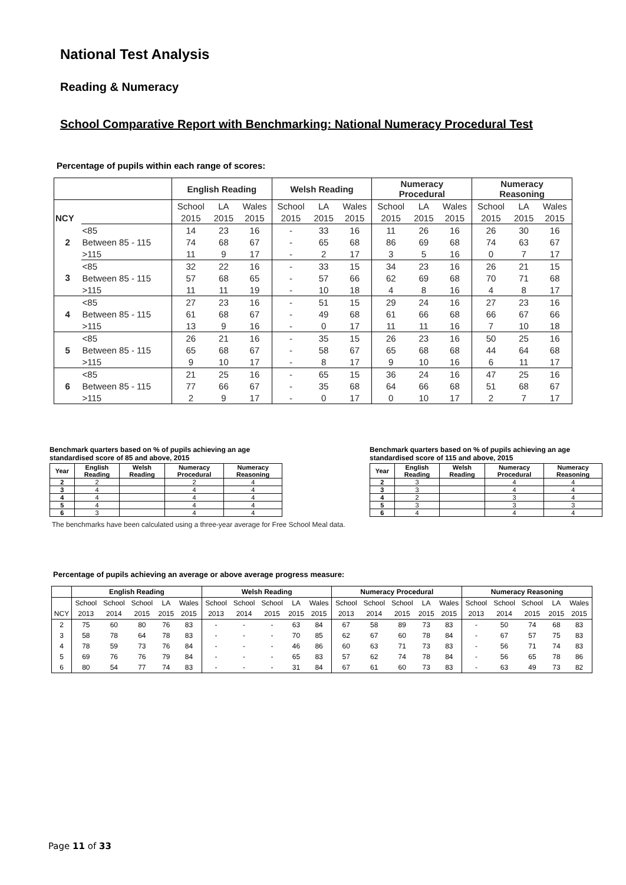National Test Analysis
Reading & Numeracy
School Comparative Report with Benchmarking: National Numeracy Procedural Test
Percentage of pupils within each range of scores:
| | | English Reading | | | Welsh Reading | | | Numeracy Procedural | | | Numeracy Reasoning | | |
| --- | --- | --- | --- | --- | --- | --- | --- | --- | --- | --- | --- | --- | --- |
| | | School | LA | Wales | School | LA | Wales | School | LA | Wales | School | LA | Wales |
| NCY | | 2015 | 2015 | 2015 | 2015 | 2015 | 2015 | 2015 | 2015 | 2015 | 2015 | 2015 | 2015 |
| 2 | <85 | 14 | 23 | 16 | - | 33 | 16 | 11 | 26 | 16 | 26 | 30 | 16 |
| | Between 85 - 115 | 74 | 68 | 67 | - | 65 | 68 | 86 | 69 | 68 | 74 | 63 | 67 |
| | >115 | 11 | 9 | 17 | - | 2 | 17 | 3 | 5 | 16 | 0 | 7 | 17 |
| 3 | <85 | 32 | 22 | 16 | - | 33 | 15 | 34 | 23 | 16 | 26 | 21 | 15 |
| | Between 85 - 115 | 57 | 68 | 65 | - | 57 | 66 | 62 | 69 | 68 | 70 | 71 | 68 |
| | >115 | 11 | 11 | 19 | - | 10 | 18 | 4 | 8 | 16 | 4 | 8 | 17 |
| 4 | <85 | 27 | 23 | 16 | - | 51 | 15 | 29 | 24 | 16 | 27 | 23 | 16 |
| | Between 85 - 115 | 61 | 68 | 67 | - | 49 | 68 | 61 | 66 | 68 | 66 | 67 | 66 |
| | >115 | 13 | 9 | 16 | - | 0 | 17 | 11 | 11 | 16 | 7 | 10 | 18 |
| 5 | <85 | 26 | 21 | 16 | - | 35 | 15 | 26 | 23 | 16 | 50 | 25 | 16 |
| | Between 85 - 115 | 65 | 68 | 67 | - | 58 | 67 | 65 | 68 | 68 | 44 | 64 | 68 |
| | >115 | 9 | 10 | 17 | - | 8 | 17 | 9 | 10 | 16 | 6 | 11 | 17 |
| 6 | <85 | 21 | 25 | 16 | - | 65 | 15 | 36 | 24 | 16 | 47 | 25 | 16 |
| | Between 85 - 115 | 77 | 66 | 67 | - | 35 | 68 | 64 | 66 | 68 | 51 | 68 | 67 |
| | >115 | 2 | 9 | 17 | - | 0 | 17 | 0 | 10 | 17 | 2 | 7 | 17 |
Benchmark quarters based on % of pupils achieving an age
standardised score of 85 and above, 2015
| Year | English Reading | Welsh Reading | Numeracy Procedural | Numeracy Reasoning |
| --- | --- | --- | --- | --- |
| 2 | 2 | | 2 | 4 |
| 3 | 4 | | 4 | 4 |
| 4 | 4 | | 4 | 4 |
| 5 | 4 | | 4 | 4 |
| 6 | 3 | | 4 | 4 |
Benchmark quarters based on % of pupils achieving an age
standardised score of 115 and above, 2015
| Year | English Reading | Welsh Reading | Numeracy Procedural | Numeracy Reasoning |
| --- | --- | --- | --- | --- |
| 2 | 3 | | 4 | 4 |
| 3 | 3 | | 4 | 4 |
| 4 | 2 | | 3 | 4 |
| 5 | 3 | | 3 | 3 |
| 6 | 4 | | 4 | 4 |
The benchmarks have been calculated using a three-year average for Free School Meal data.
Percentage of pupils achieving an average or above average progress measure:
| | English Reading | | | | | Welsh Reading | | | | | Numeracy Procedural | | | | | Numeracy Reasoning | | | | |
| --- | --- | --- | --- | --- | --- | --- | --- | --- | --- | --- | --- | --- | --- | --- | --- | --- | --- | --- | --- | --- |
| | School | School | School | LA | Wales | School | School | School | LA | Wales | School | School | School | LA | Wales | School | School | School | LA | Wales |
| NCY | 2013 | 2014 | 2015 | 2015 | 2015 | 2013 | 2014 | 2015 | 2015 | 2015 | 2013 | 2014 | 2015 | 2015 | 2015 | 2013 | 2014 | 2015 | 2015 | 2015 |
| 2 | 75 | 60 | 80 | 76 | 83 | - | - | - | 63 | 84 | 67 | 58 | 89 | 73 | 83 | - | 50 | 74 | 68 | 83 |
| 3 | 58 | 78 | 64 | 78 | 83 | - | - | - | 70 | 85 | 62 | 67 | 60 | 78 | 84 | - | 67 | 57 | 75 | 83 |
| 4 | 78 | 59 | 73 | 76 | 84 | - | - | - | 46 | 86 | 60 | 63 | 71 | 73 | 83 | - | 56 | 71 | 74 | 83 |
| 5 | 69 | 76 | 76 | 79 | 84 | - | - | - | 65 | 83 | 57 | 62 | 74 | 78 | 84 | - | 56 | 65 | 78 | 86 |
| 6 | 80 | 54 | 77 | 74 | 83 | - | - | - | 31 | 84 | 67 | 61 | 60 | 73 | 83 | - | 63 | 49 | 73 | 82 |
Page 11 of 33